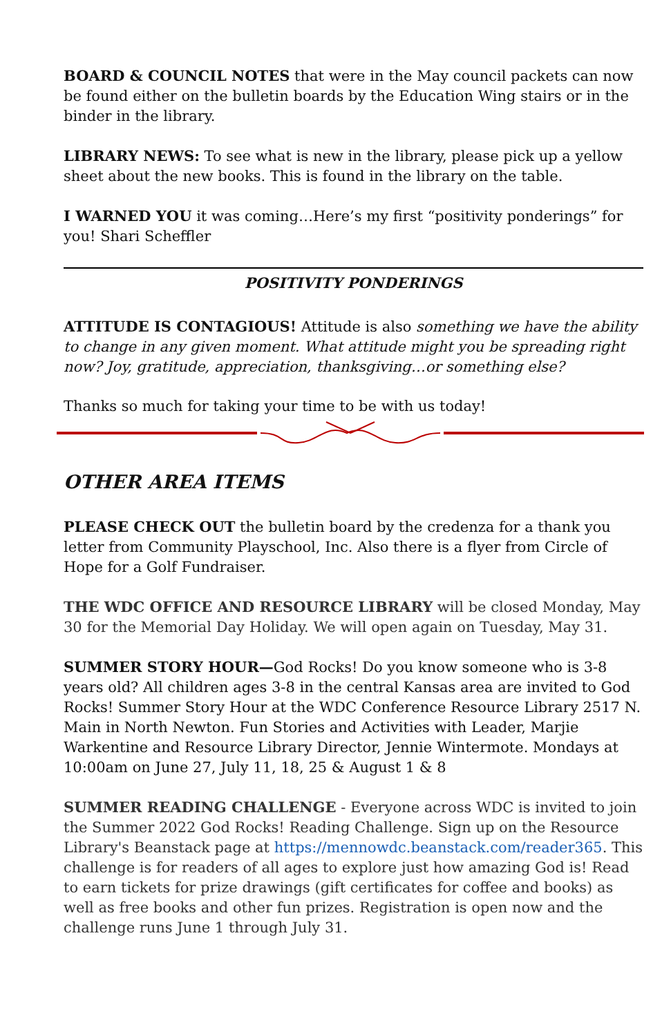BOARD & COUNCIL NOTES that were in the May council packets can now be found either on the bulletin boards by the Education Wing stairs or in the binder in the library.
LIBRARY NEWS: To see what is new in the library, please pick up a yellow sheet about the new books. This is found in the library on the table.
I WARNED YOU it was coming…Here’s my first “positivity ponderings” for you! Shari Scheffler
POSITIVITY PONDERINGS
ATTITUDE IS CONTAGIOUS! Attitude is also something we have the ability to change in any given moment. What attitude might you be spreading right now? Joy, gratitude, appreciation, thanksgiving…or something else?
Thanks so much for taking your time to be with us today!
OTHER AREA ITEMS
PLEASE CHECK OUT the bulletin board by the credenza for a thank you letter from Community Playschool, Inc. Also there is a flyer from Circle of Hope for a Golf Fundraiser.
THE WDC OFFICE AND RESOURCE LIBRARY will be closed Monday, May 30 for the Memorial Day Holiday. We will open again on Tuesday, May 31.
SUMMER STORY HOUR—God Rocks! Do you know someone who is 3-8 years old? All children ages 3-8 in the central Kansas area are invited to God Rocks! Summer Story Hour at the WDC Conference Resource Library 2517 N. Main in North Newton. Fun Stories and Activities with Leader, Marjie Warkentine and Resource Library Director, Jennie Wintermote. Mondays at 10:00am on June 27, July 11, 18, 25 & August 1 & 8
SUMMER READING CHALLENGE - Everyone across WDC is invited to join the Summer 2022 God Rocks! Reading Challenge. Sign up on the Resource Library's Beanstack page at https://mennowdc.beanstack.com/reader365. This challenge is for readers of all ages to explore just how amazing God is! Read to earn tickets for prize drawings (gift certificates for coffee and books) as well as free books and other fun prizes. Registration is open now and the challenge runs June 1 through July 31.